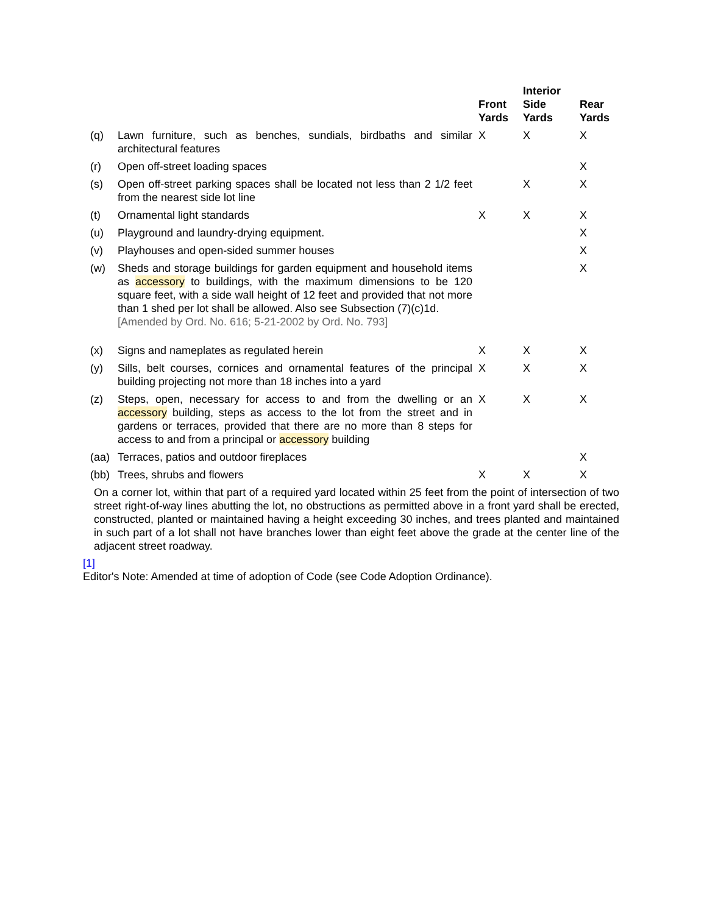| | | Front Yards | Interior Side Yards | Rear Yards |
| --- | --- | --- | --- | --- |
| (q) | Lawn furniture, such as benches, sundials, birdbaths and similar architectural features | X | X | X |
| (r) | Open off-street loading spaces | | | X |
| (s) | Open off-street parking spaces shall be located not less than 2 1/2 feet from the nearest side lot line | | X | X |
| (t) | Ornamental light standards | X | X | X |
| (u) | Playground and laundry-drying equipment. | | | X |
| (v) | Playhouses and open-sided summer houses | | | X |
| (w) | Sheds and storage buildings for garden equipment and household items as accessory to buildings, with the maximum dimensions to be 120 square feet, with a side wall height of 12 feet and provided that not more than 1 shed per lot shall be allowed. Also see Subsection (7)(c)1d. [Amended by Ord. No. 616; 5-21-2002 by Ord. No. 793] | | | X |
| (x) | Signs and nameplates as regulated herein | X | X | X |
| (y) | Sills, belt courses, cornices and ornamental features of the principal building projecting not more than 18 inches into a yard | X | X | X |
| (z) | Steps, open, necessary for access to and from the dwelling or an accessory building, steps as access to the lot from the street and in gardens or terraces, provided that there are no more than 8 steps for access to and from a principal or accessory building | X | X | X |
| (aa) | Terraces, patios and outdoor fireplaces | | | X |
| (bb) | Trees, shrubs and flowers | X | X | X |
On a corner lot, within that part of a required yard located within 25 feet from the point of intersection of two street right-of-way lines abutting the lot, no obstructions as permitted above in a front yard shall be erected, constructed, planted or maintained having a height exceeding 30 inches, and trees planted and maintained in such part of a lot shall not have branches lower than eight feet above the grade at the center line of the adjacent street roadway.
[1]
Editor's Note: Amended at time of adoption of Code (see Code Adoption Ordinance).